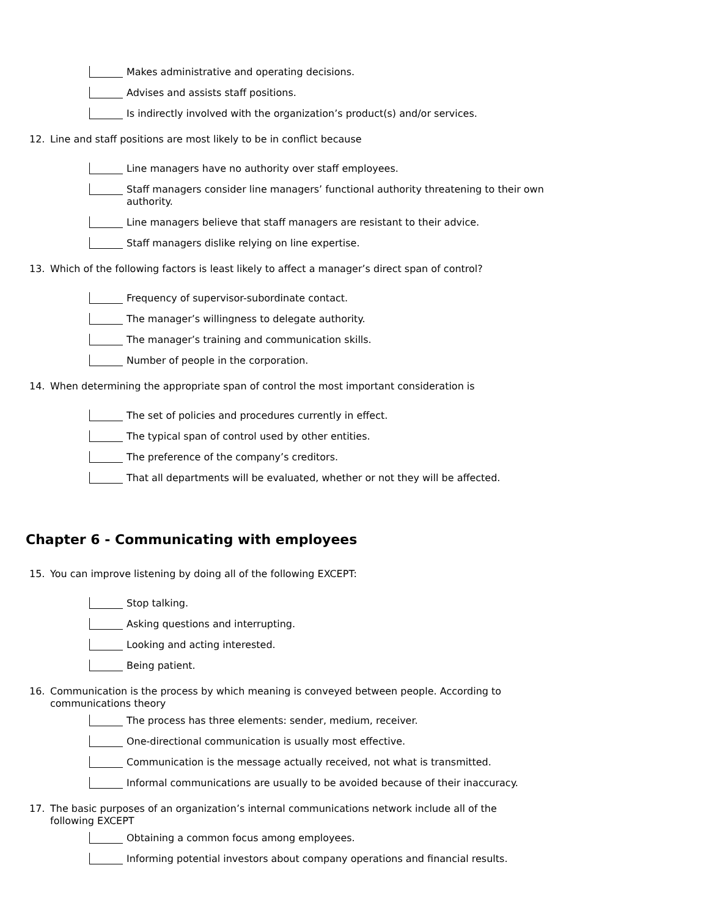Makes administrative and operating decisions.
Advises and assists staff positions.
Is indirectly involved with the organization’s product(s) and/or services.
12. Line and staff positions are most likely to be in conflict because
Line managers have no authority over staff employees.
Staff managers consider line managers’ functional authority threatening to their own authority.
Line managers believe that staff managers are resistant to their advice.
Staff managers dislike relying on line expertise.
13. Which of the following factors is least likely to affect a manager’s direct span of control?
Frequency of supervisor-subordinate contact.
The manager’s willingness to delegate authority.
The manager’s training and communication skills.
Number of people in the corporation.
14. When determining the appropriate span of control the most important consideration is
The set of policies and procedures currently in effect.
The typical span of control used by other entities.
The preference of the company’s creditors.
That all departments will be evaluated, whether or not they will be affected.
Chapter 6 - Communicating with employees
15. You can improve listening by doing all of the following EXCEPT:
Stop talking.
Asking questions and interrupting.
Looking and acting interested.
Being patient.
16. Communication is the process by which meaning is conveyed between people. According to communications theory
The process has three elements: sender, medium, receiver.
One-directional communication is usually most effective.
Communication is the message actually received, not what is transmitted.
Informal communications are usually to be avoided because of their inaccuracy.
17. The basic purposes of an organization’s internal communications network include all of the following EXCEPT
Obtaining a common focus among employees.
Informing potential investors about company operations and financial results.